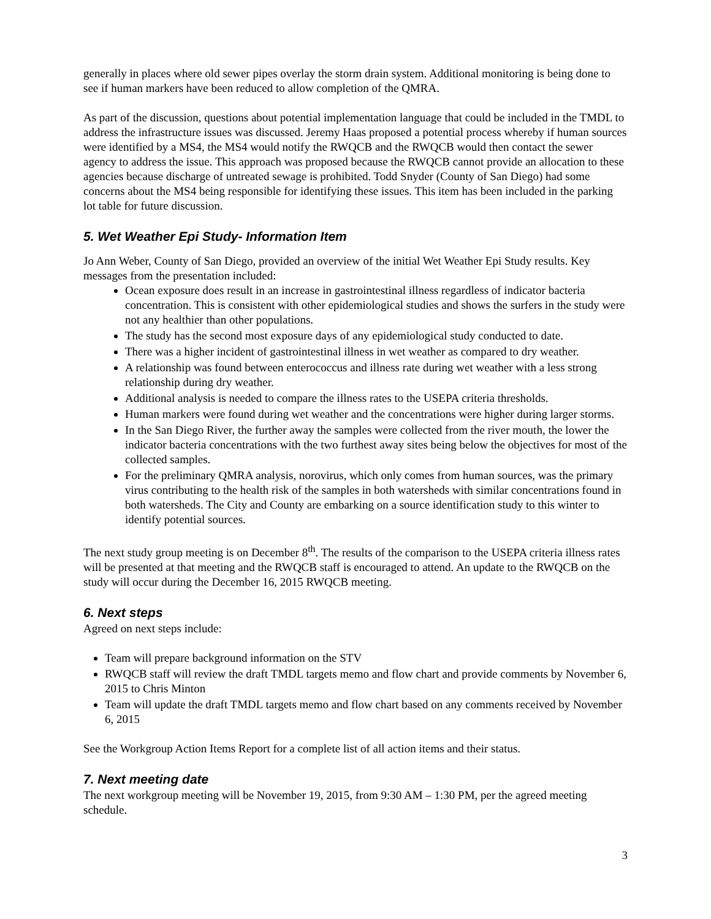generally in places where old sewer pipes overlay the storm drain system. Additional monitoring is being done to see if human markers have been reduced to allow completion of the QMRA.
As part of the discussion, questions about potential implementation language that could be included in the TMDL to address the infrastructure issues was discussed. Jeremy Haas proposed a potential process whereby if human sources were identified by a MS4, the MS4 would notify the RWQCB and the RWQCB would then contact the sewer agency to address the issue. This approach was proposed because the RWQCB cannot provide an allocation to these agencies because discharge of untreated sewage is prohibited. Todd Snyder (County of San Diego) had some concerns about the MS4 being responsible for identifying these issues. This item has been included in the parking lot table for future discussion.
5. Wet Weather Epi Study- Information Item
Jo Ann Weber, County of San Diego, provided an overview of the initial Wet Weather Epi Study results. Key messages from the presentation included:
Ocean exposure does result in an increase in gastrointestinal illness regardless of indicator bacteria concentration. This is consistent with other epidemiological studies and shows the surfers in the study were not any healthier than other populations.
The study has the second most exposure days of any epidemiological study conducted to date.
There was a higher incident of gastrointestinal illness in wet weather as compared to dry weather.
A relationship was found between enterococcus and illness rate during wet weather with a less strong relationship during dry weather.
Additional analysis is needed to compare the illness rates to the USEPA criteria thresholds.
Human markers were found during wet weather and the concentrations were higher during larger storms.
In the San Diego River, the further away the samples were collected from the river mouth, the lower the indicator bacteria concentrations with the two furthest away sites being below the objectives for most of the collected samples.
For the preliminary QMRA analysis, norovirus, which only comes from human sources, was the primary virus contributing to the health risk of the samples in both watersheds with similar concentrations found in both watersheds. The City and County are embarking on a source identification study to this winter to identify potential sources.
The next study group meeting is on December 8<sup>th</sup>. The results of the comparison to the USEPA criteria illness rates will be presented at that meeting and the RWQCB staff is encouraged to attend. An update to the RWQCB on the study will occur during the December 16, 2015 RWQCB meeting.
6. Next steps
Agreed on next steps include:
Team will prepare background information on the STV
RWQCB staff will review the draft TMDL targets memo and flow chart and provide comments by November 6, 2015 to Chris Minton
Team will update the draft TMDL targets memo and flow chart based on any comments received by November 6, 2015
See the Workgroup Action Items Report for a complete list of all action items and their status.
7. Next meeting date
The next workgroup meeting will be November 19, 2015, from 9:30 AM – 1:30 PM, per the agreed meeting schedule.
3